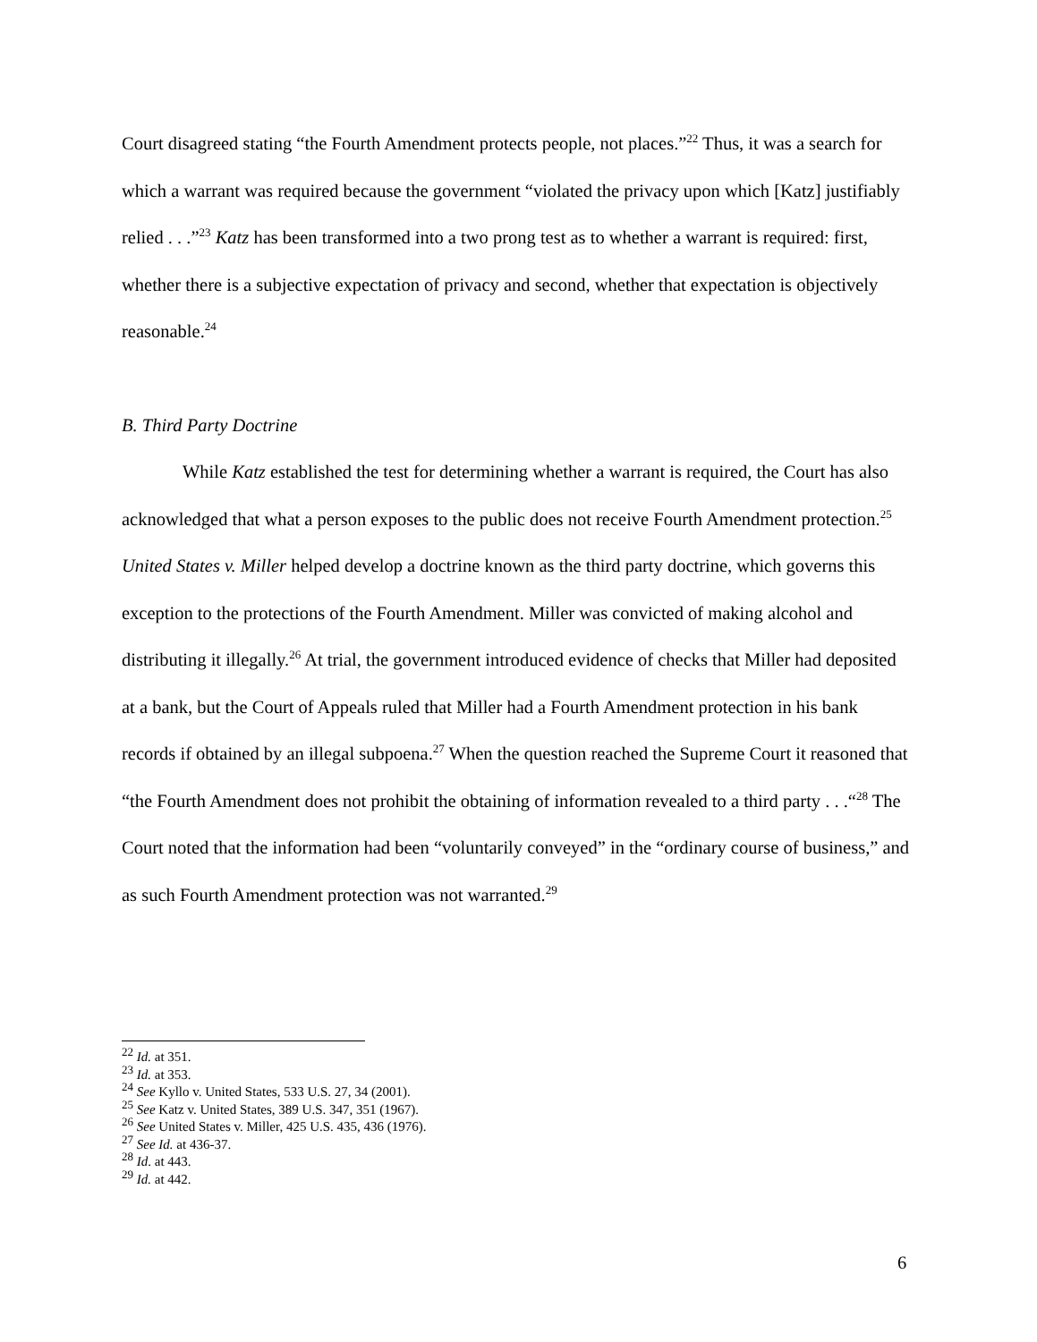Court disagreed stating “the Fourth Amendment protects people, not places.”<sup>22</sup> Thus, it was a search for which a warrant was required because the government “violated the privacy upon which [Katz] justifiably relied . . .”<sup>23</sup> Katz has been transformed into a two prong test as to whether a warrant is required: first, whether there is a subjective expectation of privacy and second, whether that expectation is objectively reasonable.<sup>24</sup>
B. Third Party Doctrine
While Katz established the test for determining whether a warrant is required, the Court has also acknowledged that what a person exposes to the public does not receive Fourth Amendment protection.<sup>25</sup> United States v. Miller helped develop a doctrine known as the third party doctrine, which governs this exception to the protections of the Fourth Amendment. Miller was convicted of making alcohol and distributing it illegally.<sup>26</sup> At trial, the government introduced evidence of checks that Miller had deposited at a bank, but the Court of Appeals ruled that Miller had a Fourth Amendment protection in his bank records if obtained by an illegal subpoena.<sup>27</sup> When the question reached the Supreme Court it reasoned that “the Fourth Amendment does not prohibit the obtaining of information revealed to a third party . . .“<sup>28</sup> The Court noted that the information had been “voluntarily conveyed” in the “ordinary course of business,” and as such Fourth Amendment protection was not warranted.<sup>29</sup>
<sup>22</sup> Id. at 351.
<sup>23</sup> Id. at 353.
<sup>24</sup> See Kyllo v. United States, 533 U.S. 27, 34 (2001).
<sup>25</sup> See Katz v. United States, 389 U.S. 347, 351 (1967).
<sup>26</sup> See United States v. Miller, 425 U.S. 435, 436 (1976).
<sup>27</sup> See Id. at 436-37.
<sup>28</sup> Id. at 443.
<sup>29</sup> Id. at 442.
6